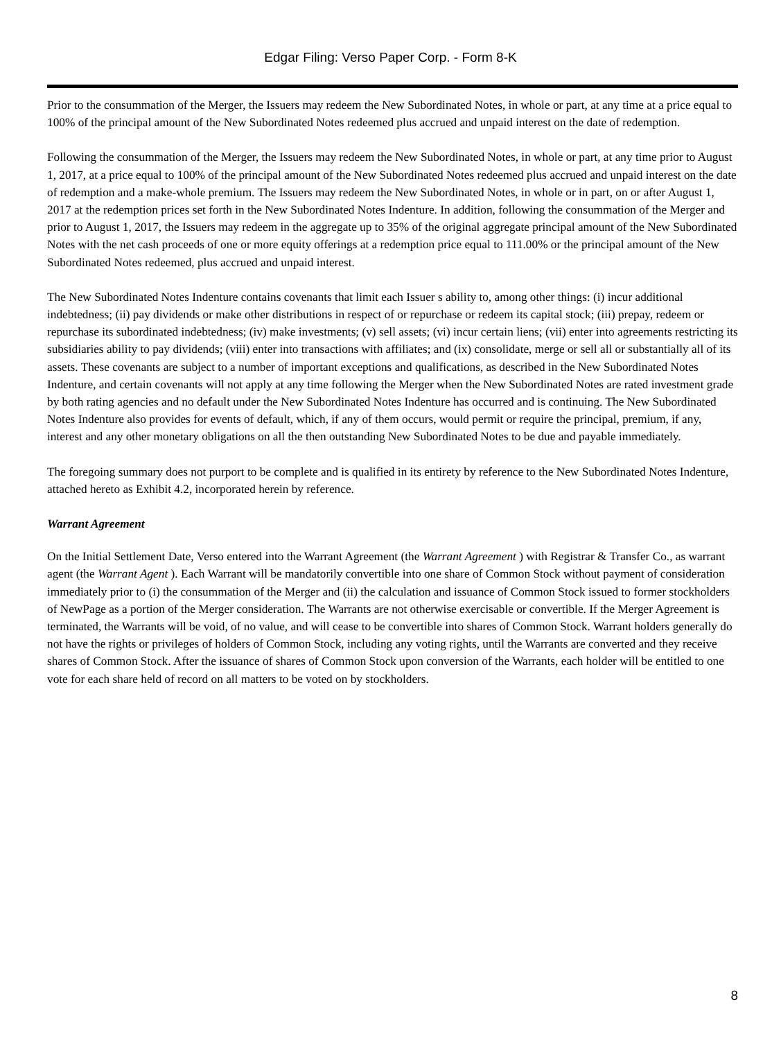Edgar Filing: Verso Paper Corp. - Form 8-K
Prior to the consummation of the Merger, the Issuers may redeem the New Subordinated Notes, in whole or part, at any time at a price equal to 100% of the principal amount of the New Subordinated Notes redeemed plus accrued and unpaid interest on the date of redemption.
Following the consummation of the Merger, the Issuers may redeem the New Subordinated Notes, in whole or part, at any time prior to August 1, 2017, at a price equal to 100% of the principal amount of the New Subordinated Notes redeemed plus accrued and unpaid interest on the date of redemption and a make-whole premium. The Issuers may redeem the New Subordinated Notes, in whole or in part, on or after August 1, 2017 at the redemption prices set forth in the New Subordinated Notes Indenture. In addition, following the consummation of the Merger and prior to August 1, 2017, the Issuers may redeem in the aggregate up to 35% of the original aggregate principal amount of the New Subordinated Notes with the net cash proceeds of one or more equity offerings at a redemption price equal to 111.00% or the principal amount of the New Subordinated Notes redeemed, plus accrued and unpaid interest.
The New Subordinated Notes Indenture contains covenants that limit each Issuer s ability to, among other things: (i) incur additional indebtedness; (ii) pay dividends or make other distributions in respect of or repurchase or redeem its capital stock; (iii) prepay, redeem or repurchase its subordinated indebtedness; (iv) make investments; (v) sell assets; (vi) incur certain liens; (vii) enter into agreements restricting its subsidiaries ability to pay dividends; (viii) enter into transactions with affiliates; and (ix) consolidate, merge or sell all or substantially all of its assets. These covenants are subject to a number of important exceptions and qualifications, as described in the New Subordinated Notes Indenture, and certain covenants will not apply at any time following the Merger when the New Subordinated Notes are rated investment grade by both rating agencies and no default under the New Subordinated Notes Indenture has occurred and is continuing. The New Subordinated Notes Indenture also provides for events of default, which, if any of them occurs, would permit or require the principal, premium, if any, interest and any other monetary obligations on all the then outstanding New Subordinated Notes to be due and payable immediately.
The foregoing summary does not purport to be complete and is qualified in its entirety by reference to the New Subordinated Notes Indenture, attached hereto as Exhibit 4.2, incorporated herein by reference.
Warrant Agreement
On the Initial Settlement Date, Verso entered into the Warrant Agreement (the Warrant Agreement ) with Registrar & Transfer Co., as warrant agent (the Warrant Agent ). Each Warrant will be mandatorily convertible into one share of Common Stock without payment of consideration immediately prior to (i) the consummation of the Merger and (ii) the calculation and issuance of Common Stock issued to former stockholders of NewPage as a portion of the Merger consideration. The Warrants are not otherwise exercisable or convertible. If the Merger Agreement is terminated, the Warrants will be void, of no value, and will cease to be convertible into shares of Common Stock. Warrant holders generally do not have the rights or privileges of holders of Common Stock, including any voting rights, until the Warrants are converted and they receive shares of Common Stock. After the issuance of shares of Common Stock upon conversion of the Warrants, each holder will be entitled to one vote for each share held of record on all matters to be voted on by stockholders.
8